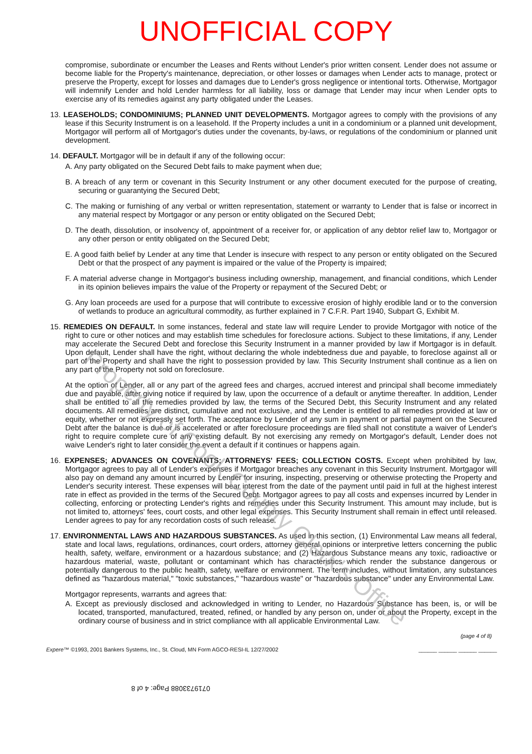UNOFFICIAL COPY
compromise, subordinate or encumber the Leases and Rents without Lender's prior written consent. Lender does not assume or become liable for the Property's maintenance, depreciation, or other losses or damages when Lender acts to manage, protect or preserve the Property, except for losses and damages due to Lender's gross negligence or intentional torts. Otherwise, Mortgagor will indemnify Lender and hold Lender harmless for all liability, loss or damage that Lender may incur when Lender opts to exercise any of its remedies against any party obligated under the Leases.
13. LEASEHOLDS; CONDOMINIUMS; PLANNED UNIT DEVELOPMENTS. Mortgagor agrees to comply with the provisions of any lease if this Security Instrument is on a leasehold. If the Property includes a unit in a condominium or a planned unit development, Mortgagor will perform all of Mortgagor's duties under the covenants, by-laws, or regulations of the condominium or planned unit development.
14. DEFAULT. Mortgagor will be in default if any of the following occur:
A. Any party obligated on the Secured Debt fails to make payment when due;
B. A breach of any term or covenant in this Security Instrument or any other document executed for the purpose of creating, securing or guarantying the Secured Debt;
C. The making or furnishing of any verbal or written representation, statement or warranty to Lender that is false or incorrect in any material respect by Mortgagor or any person or entity obligated on the Secured Debt;
D. The death, dissolution, or insolvency of, appointment of a receiver for, or application of any debtor relief law to, Mortgagor or any other person or entity obligated on the Secured Debt;
E. A good faith belief by Lender at any time that Lender is insecure with respect to any person or entity obligated on the Secured Debt or that the prospect of any payment is impaired or the value of the Property is impaired;
F. A material adverse change in Mortgagor's business including ownership, management, and financial conditions, which Lender in its opinion believes impairs the value of the Property or repayment of the Secured Debt; or
G. Any loan proceeds are used for a purpose that will contribute to excessive erosion of highly erodible land or to the conversion of wetlands to produce an agricultural commodity, as further explained in 7 C.F.R. Part 1940, Subpart G, Exhibit M.
15. REMEDIES ON DEFAULT. In some instances, federal and state law will require Lender to provide Mortgagor with notice of the right to cure or other notices and may establish time schedules for foreclosure actions. Subject to these limitations, if any, Lender may accelerate the Secured Debt and foreclose this Security Instrument in a manner provided by law if Mortgagor is in default. Upon default, Lender shall have the right, without declaring the whole indebtedness due and payable, to foreclose against all or part of the Property and shall have the right to possession provided by law. This Security Instrument shall continue as a lien on any part of the Property not sold on foreclosure.
At the option of Lender, all or any part of the agreed fees and charges, accrued interest and principal shall become immediately due and payable, after giving notice if required by law, upon the occurrence of a default or anytime thereafter. In addition, Lender shall be entitled to all the remedies provided by law, the terms of the Secured Debt, this Security Instrument and any related documents. All remedies are distinct, cumulative and not exclusive, and the Lender is entitled to all remedies provided at law or equity, whether or not expressly set forth. The acceptance by Lender of any sum in payment or partial payment on the Secured Debt after the balance is due or is accelerated or after foreclosure proceedings are filed shall not constitute a waiver of Lender's right to require complete cure of any existing default. By not exercising any remedy on Mortgagor's default, Lender does not waive Lender's right to later consider the event a default if it continues or happens again.
16. EXPENSES; ADVANCES ON COVENANTS; ATTORNEYS' FEES; COLLECTION COSTS. Except when prohibited by law, Mortgagor agrees to pay all of Lender's expenses if Mortgagor breaches any covenant in this Security Instrument. Mortgagor will also pay on demand any amount incurred by Lender for insuring, inspecting, preserving or otherwise protecting the Property and Lender's security interest. These expenses will bear interest from the date of the payment until paid in full at the highest interest rate in effect as provided in the terms of the Secured Debt. Mortgagor agrees to pay all costs and expenses incurred by Lender in collecting, enforcing or protecting Lender's rights and remedies under this Security Instrument. This amount may include, but is not limited to, attorneys' fees, court costs, and other legal expenses. This Security Instrument shall remain in effect until released. Lender agrees to pay for any recordation costs of such release.
17. ENVIRONMENTAL LAWS AND HAZARDOUS SUBSTANCES. As used in this section, (1) Environmental Law means all federal, state and local laws, regulations, ordinances, court orders, attorney general opinions or interpretive letters concerning the public health, safety, welfare, environment or a hazardous substance; and (2) Hazardous Substance means any toxic, radioactive or hazardous material, waste, pollutant or contaminant which has characteristics which render the substance dangerous or potentially dangerous to the public health, safety, welfare or environment. The term includes, without limitation, any substances defined as "hazardous material," "toxic substances," "hazardous waste" or "hazardous substance" under any Environmental Law.
Mortgagor represents, warrants and agrees that:
A. Except as previously disclosed and acknowledged in writing to Lender, no Hazardous Substance has been, is, or will be located, transported, manufactured, treated, refined, or handled by any person on, under or about the Property, except in the ordinary course of business and in strict compliance with all applicable Environmental Law.
(page 4 of 8)
Expere™ ©1993, 2001 Bankers Systems, Inc., St. Cloud, MN Form AGCO-RESI-IL 12/27/2002 ______ ______ ______ ______
0719733088 Page: 4 of 8
Property of Cook County Clerk's Office